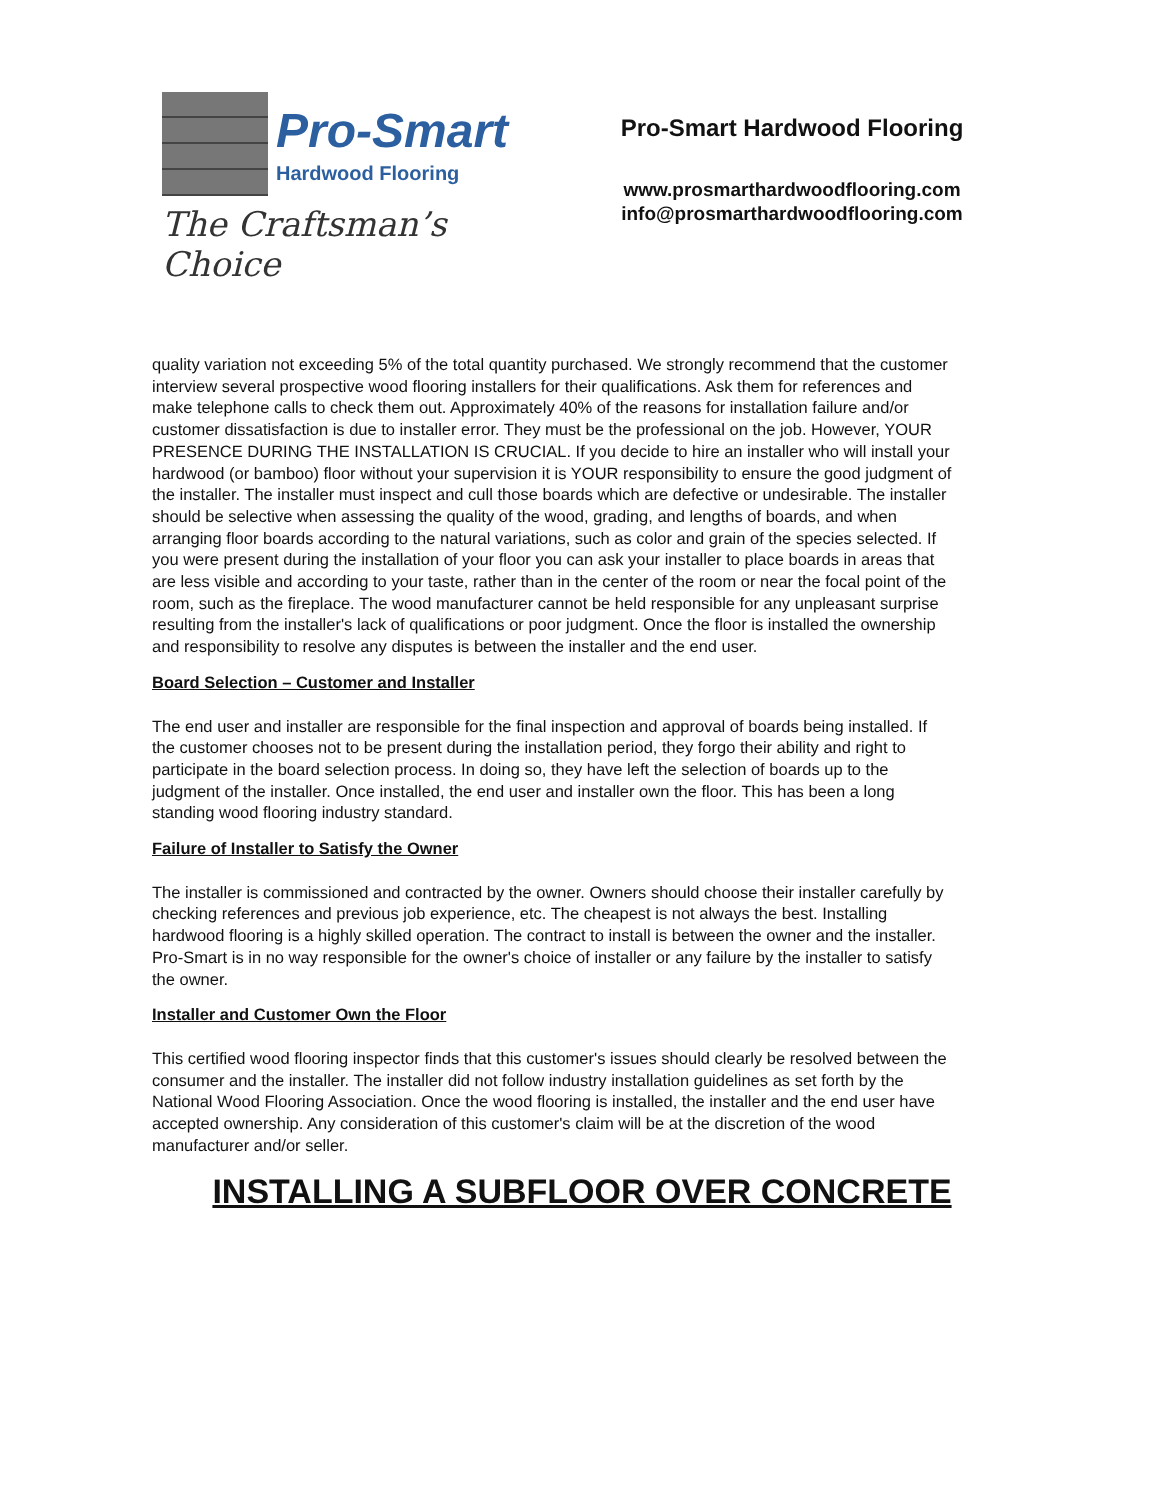Pro-Smart
Hardwood Flooring
The Craftsman’s Choice
Pro-Smart Hardwood Flooring
www.prosmarthardwoodflooring.com
info@prosmarthardwoodflooring.com
quality variation not exceeding 5% of the total quantity purchased. We strongly recommend that the customer interview several prospective wood flooring installers for their qualifications. Ask them for references and make telephone calls to check them out. Approximately 40% of the reasons for installation failure and/or customer dissatisfaction is due to installer error. They must be the professional on the job. However, YOUR PRESENCE DURING THE INSTALLATION IS CRUCIAL. If you decide to hire an installer who will install your hardwood (or bamboo) floor without your supervision it is YOUR responsibility to ensure the good judgment of the installer. The installer must inspect and cull those boards which are defective or undesirable. The installer should be selective when assessing the quality of the wood, grading, and lengths of boards, and when arranging floor boards according to the natural variations, such as color and grain of the species selected. If you were present during the installation of your floor you can ask your installer to place boards in areas that are less visible and according to your taste, rather than in the center of the room or near the focal point of the room, such as the fireplace. The wood manufacturer cannot be held responsible for any unpleasant surprise resulting from the installer's lack of qualifications or poor judgment. Once the floor is installed the ownership and responsibility to resolve any disputes is between the installer and the end user.
Board Selection – Customer and Installer
The end user and installer are responsible for the final inspection and approval of boards being installed. If the customer chooses not to be present during the installation period, they forgo their ability and right to participate in the board selection process. In doing so, they have left the selection of boards up to the judgment of the installer. Once installed, the end user and installer own the floor. This has been a long standing wood flooring industry standard.
Failure of Installer to Satisfy the Owner
The installer is commissioned and contracted by the owner. Owners should choose their installer carefully by checking references and previous job experience, etc. The cheapest is not always the best. Installing hardwood flooring is a highly skilled operation. The contract to install is between the owner and the installer. Pro-Smart is in no way responsible for the owner's choice of installer or any failure by the installer to satisfy the owner.
Installer and Customer Own the Floor
This certified wood flooring inspector finds that this customer's issues should clearly be resolved between the consumer and the installer. The installer did not follow industry installation guidelines as set forth by the National Wood Flooring Association. Once the wood flooring is installed, the installer and the end user have accepted ownership. Any consideration of this customer's claim will be at the discretion of the wood manufacturer and/or seller.
INSTALLING A SUBFLOOR OVER CONCRETE